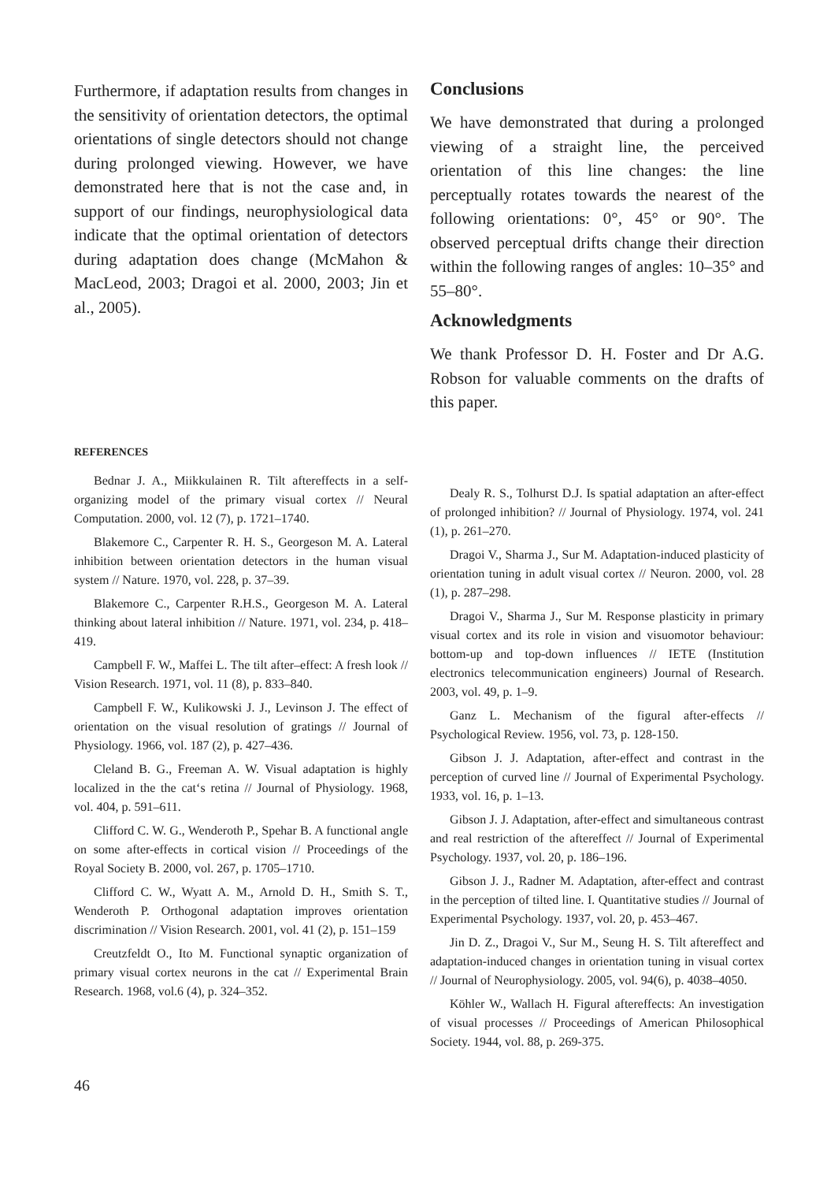Furthermore, if adaptation results from changes in the sensitivity of orientation detectors, the optimal orientations of single detectors should not change during prolonged viewing. However, we have demonstrated here that is not the case and, in support of our findings, neurophysiological data indicate that the optimal orientation of detectors during adaptation does change (McMahon & MacLeod, 2003; Dragoi et al. 2000, 2003; Jin et al., 2005).
Conclusions
We have demonstrated that during a prolonged viewing of a straight line, the perceived orientation of this line changes: the line perceptually rotates towards the nearest of the following orientations: 0°, 45° or 90°. The observed perceptual drifts change their direction within the following ranges of angles: 10–35° and 55–80°.
Acknowledgments
We thank Professor D. H. Foster and Dr A.G. Robson for valuable comments on the drafts of this paper.
REFERENCES
Bednar J. A., Miikkulainen R. Tilt aftereffects in a self-organizing model of the primary visual cortex // Neural Computation. 2000, vol. 12 (7), p. 1721–1740.
Blakemore C., Carpenter R. H. S., Georgeson M. A. Lateral inhibition between orientation detectors in the human visual system // Nature. 1970, vol. 228, p. 37–39.
Blakemore C., Carpenter R.H.S., Georgeson M. A. Lateral thinking about lateral inhibition // Nature. 1971, vol. 234, p. 418–419.
Campbell F. W., Maffei L. The tilt after–effect: A fresh look // Vision Research. 1971, vol. 11 (8), p. 833–840.
Campbell F. W., Kulikowski J. J., Levinson J. The effect of orientation on the visual resolution of gratings // Journal of Physiology. 1966, vol. 187 (2), p. 427–436.
Cleland B. G., Freeman A. W. Visual adaptation is highly localized in the the cat‘s retina // Journal of Physiology. 1968, vol. 404, p. 591–611.
Clifford C. W. G., Wenderoth P., Spehar B. A functional angle on some after-effects in cortical vision // Proceedings of the Royal Society B. 2000, vol. 267, p. 1705–1710.
Clifford C. W., Wyatt A. M., Arnold D. H., Smith S. T., Wenderoth P. Orthogonal adaptation improves orientation discrimination // Vision Research. 2001, vol. 41 (2), p. 151–159
Creutzfeldt O., Ito M. Functional synaptic organization of primary visual cortex neurons in the cat // Experimental Brain Research. 1968, vol.6 (4), p. 324–352.
Dealy R. S., Tolhurst D.J. Is spatial adaptation an after-effect of prolonged inhibition? // Journal of Physiology. 1974, vol. 241 (1), p. 261–270.
Dragoi V., Sharma J., Sur M. Adaptation-induced plasticity of orientation tuning in adult visual cortex // Neuron. 2000, vol. 28 (1), p. 287–298.
Dragoi V., Sharma J., Sur M. Response plasticity in primary visual cortex and its role in vision and visuomotor behaviour: bottom-up and top-down influences // IETE (Institution electronics telecommunication engineers) Journal of Research. 2003, vol. 49, p. 1–9.
Ganz L. Mechanism of the figural after-effects // Psychological Review. 1956, vol. 73, p. 128-150.
Gibson J. J. Adaptation, after-effect and contrast in the perception of curved line // Journal of Experimental Psychology. 1933, vol. 16, p. 1–13.
Gibson J. J. Adaptation, after-effect and simultaneous contrast and real restriction of the aftereffect // Journal of Experimental Psychology. 1937, vol. 20, p. 186–196.
Gibson J. J., Radner M. Adaptation, after-effect and contrast in the perception of tilted line. I. Quantitative studies // Journal of Experimental Psychology. 1937, vol. 20, p. 453–467.
Jin D. Z., Dragoi V., Sur M., Seung H. S. Tilt aftereffect and adaptation-induced changes in orientation tuning in visual cortex // Journal of Neurophysiology. 2005, vol. 94(6), p. 4038–4050.
Köhler W., Wallach H. Figural aftereffects: An investigation of visual processes // Proceedings of American Philosophical Society. 1944, vol. 88, p. 269-375.
46